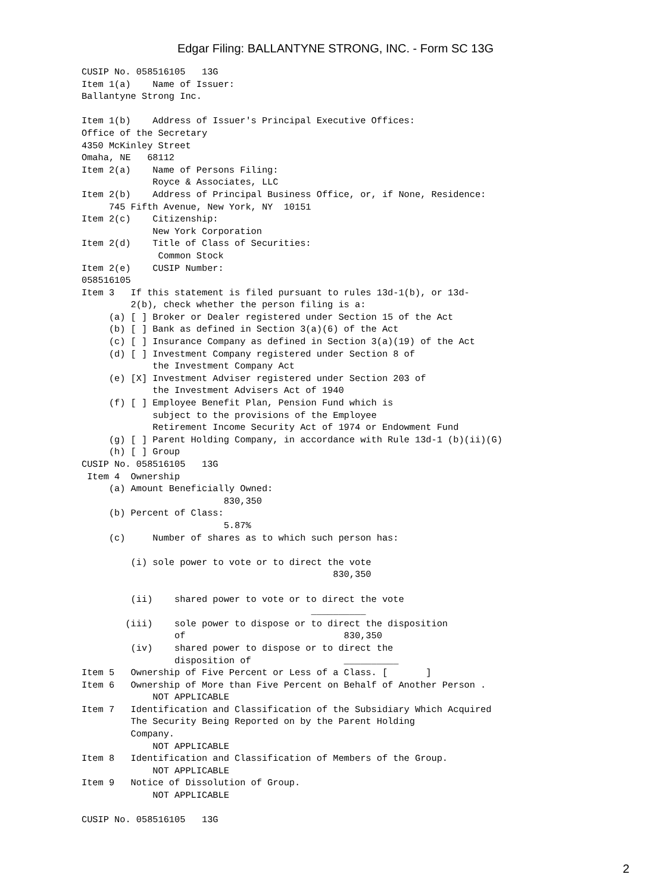Edgar Filing: BALLANTYNE STRONG, INC. - Form SC 13G
CUSIP No. 058516105   13G
Item 1(a)    Name of Issuer:
Ballantyne Strong Inc.

Item 1(b)    Address of Issuer's Principal Executive Offices:
Office of the Secretary
4350 McKinley Street
Omaha, NE   68112
Item 2(a)    Name of Persons Filing:
             Royce & Associates, LLC
Item 2(b)    Address of Principal Business Office, or, if None, Residence:
     745 Fifth Avenue, New York, NY  10151
Item 2(c)    Citizenship:
             New York Corporation
Item 2(d)    Title of Class of Securities:
              Common Stock
Item 2(e)    CUSIP Number:
058516105
Item 3   If this statement is filed pursuant to rules 13d-1(b), or 13d-
         2(b), check whether the person filing is a:
     (a) [ ] Broker or Dealer registered under Section 15 of the Act
     (b) [ ] Bank as defined in Section 3(a)(6) of the Act
     (c) [ ] Insurance Company as defined in Section 3(a)(19) of the Act
     (d) [ ] Investment Company registered under Section 8 of
             the Investment Company Act
     (e) [X] Investment Adviser registered under Section 203 of
             the Investment Advisers Act of 1940
     (f) [ ] Employee Benefit Plan, Pension Fund which is
             subject to the provisions of the Employee
             Retirement Income Security Act of 1974 or Endowment Fund
     (g) [ ] Parent Holding Company, in accordance with Rule 13d-1 (b)(ii)(G)
     (h) [ ] Group
CUSIP No. 058516105   13G
 Item 4  Ownership
     (a) Amount Beneficially Owned:
                          830,350
     (b) Percent of Class:
                          5.87%
     (c)     Number of shares as to which such person has:

         (i) sole power to vote or to direct the vote
                                              830,350

         (ii)    shared power to vote or to direct the vote
                                          __________
        (iii)    sole power to dispose or to direct the disposition
                 of                             830,350
         (iv)    shared power to dispose or to direct the
                 disposition of                 __________
Item 5   Ownership of Five Percent or Less of a Class. [       ]
Item 6   Ownership of More than Five Percent on Behalf of Another Person .
             NOT APPLICABLE
Item 7   Identification and Classification of the Subsidiary Which Acquired
         The Security Being Reported on by the Parent Holding
         Company.
             NOT APPLICABLE
Item 8   Identification and Classification of Members of the Group.
             NOT APPLICABLE
Item 9   Notice of Dissolution of Group.
             NOT APPLICABLE

CUSIP No. 058516105   13G
2